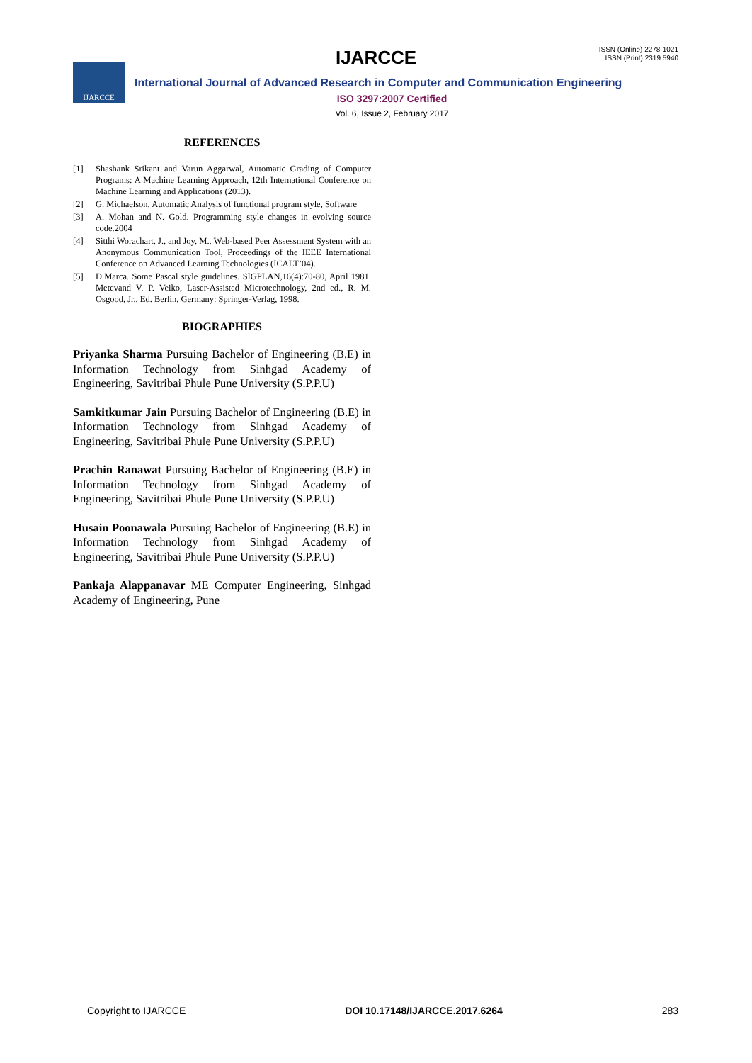IJARCCE
ISSN (Online) 2278-1021
ISSN (Print) 2319 5940
IJARCCE
International Journal of Advanced Research in Computer and Communication Engineering
ISO 3297:2007 Certified
Vol. 6, Issue 2, February 2017
REFERENCES
[1] Shashank Srikant and Varun Aggarwal, Automatic Grading of Computer Programs: A Machine Learning Approach, 12th International Conference on Machine Learning and Applications (2013).
[2] G. Michaelson, Automatic Analysis of functional program style, Software
[3] A. Mohan and N. Gold. Programming style changes in evolving source code.2004
[4] Sitthi Worachart, J., and Joy, M., Web-based Peer Assessment System with an Anonymous Communication Tool, Proceedings of the IEEE International Conference on Advanced Learning Technologies (ICALT’04).
[5] D.Marca. Some Pascal style guidelines. SIGPLAN,16(4):70-80, April 1981. Metevand V. P. Veiko, Laser-Assisted Microtechnology, 2nd ed., R. M. Osgood, Jr., Ed. Berlin, Germany: Springer-Verlag, 1998.
BIOGRAPHIES
Priyanka Sharma Pursuing Bachelor of Engineering (B.E) in Information Technology from Sinhgad Academy of Engineering, Savitribai Phule Pune University (S.P.P.U)
Samkitkumar Jain Pursuing Bachelor of Engineering (B.E) in Information Technology from Sinhgad Academy of Engineering, Savitribai Phule Pune University (S.P.P.U)
Prachin Ranawat Pursuing Bachelor of Engineering (B.E) in Information Technology from Sinhgad Academy of Engineering, Savitribai Phule Pune University (S.P.P.U)
Husain Poonawala Pursuing Bachelor of Engineering (B.E) in Information Technology from Sinhgad Academy of Engineering, Savitribai Phule Pune University (S.P.P.U)
Pankaja Alappanavar ME Computer Engineering, Sinhgad Academy of Engineering, Pune
Copyright to IJARCCE DOI 10.17148/IJARCCE.2017.6264 283